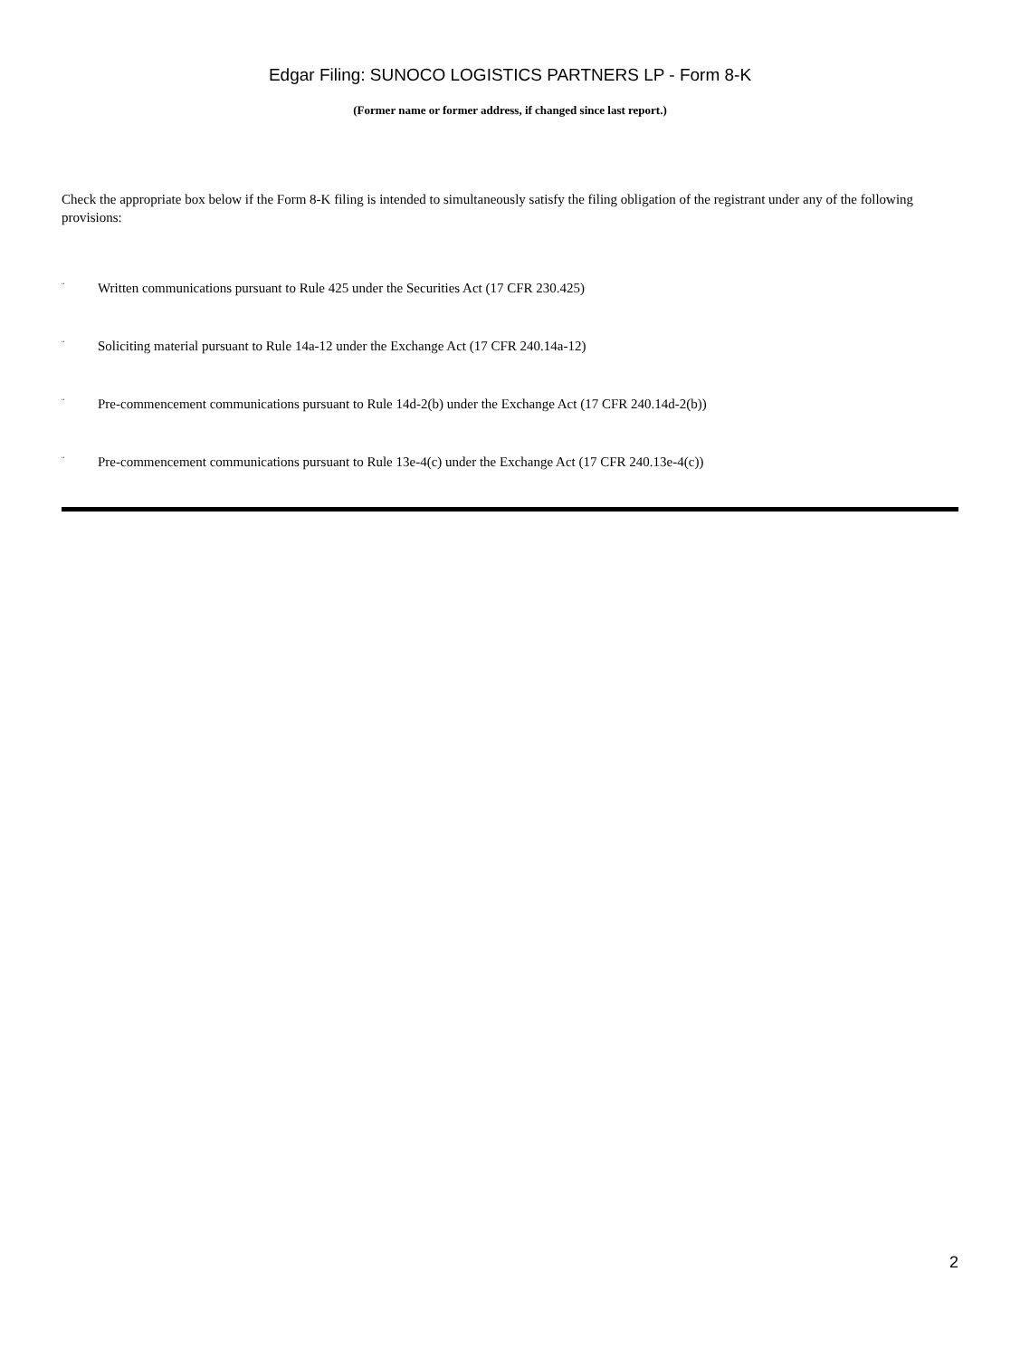Edgar Filing: SUNOCO LOGISTICS PARTNERS LP - Form 8-K
(Former name or former address, if changed since last report.)
Check the appropriate box below if the Form 8-K filing is intended to simultaneously satisfy the filing obligation of the registrant under any of the following provisions:
¨ Written communications pursuant to Rule 425 under the Securities Act (17 CFR 230.425)
¨ Soliciting material pursuant to Rule 14a-12 under the Exchange Act (17 CFR 240.14a-12)
¨ Pre-commencement communications pursuant to Rule 14d-2(b) under the Exchange Act (17 CFR 240.14d-2(b))
¨ Pre-commencement communications pursuant to Rule 13e-4(c) under the Exchange Act (17 CFR 240.13e-4(c))
2